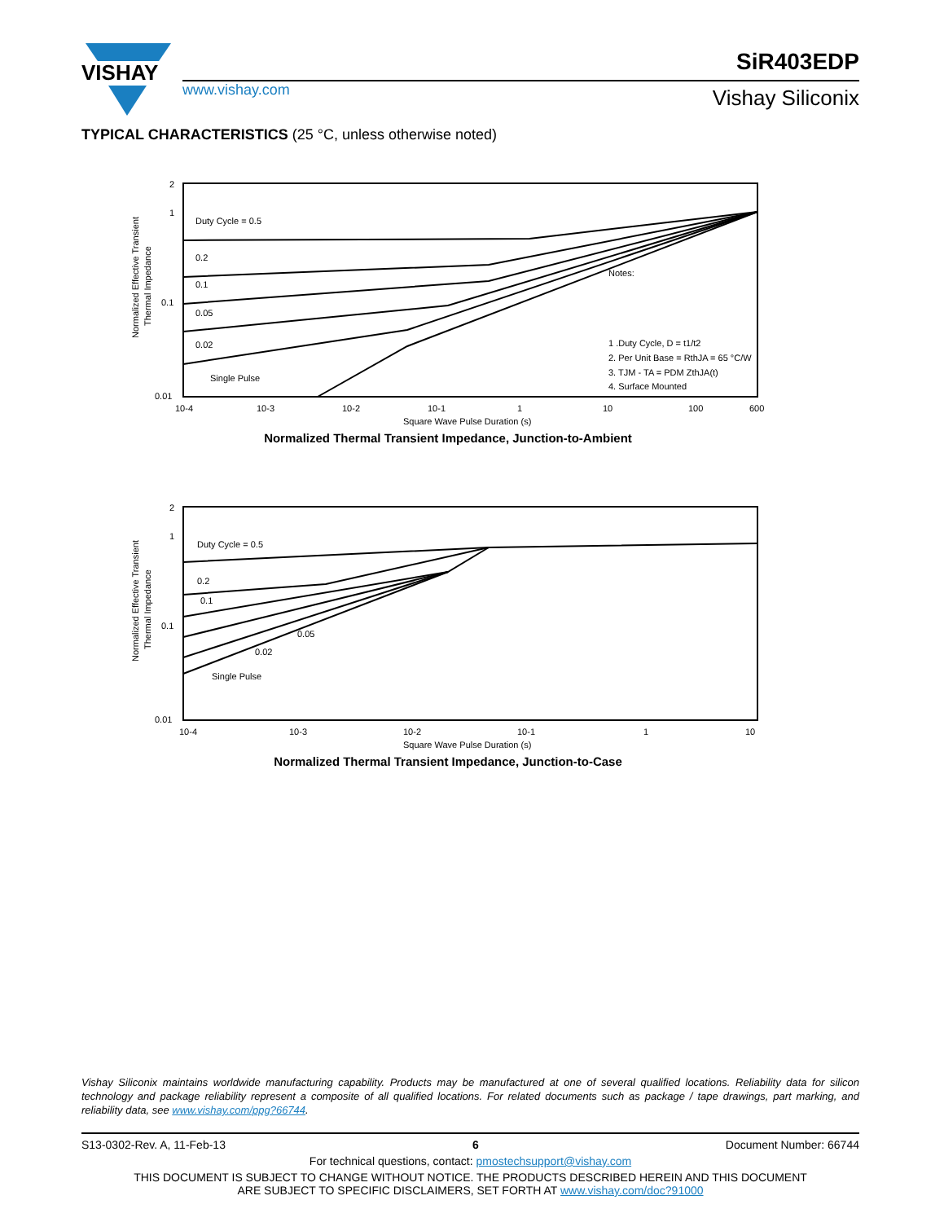VISHAY
SiR403EDP
www.vishay.com Vishay Siliconix
TYPICAL CHARACTERISTICS (25 °C, unless otherwise noted)
Normalized Effective Transient
Thermal Impedance
2
1
0.1
0.01
10-4
10-3
10-2
10-1
1
10
100
600
Square Wave Pulse Duration (s)
Duty Cycle = 0.5
0.2
0.1
0.05
0.02
Single Pulse
Notes:
1 .Duty Cycle, D = t1/t2
2. Per Unit Base = RthJA = 65 °C/W
3. TJM - TA = PDM ZthJA(t)
4. Surface Mounted
Normalized Thermal Transient Impedance, Junction-to-Ambient
Normalized Effective Transient
Thermal Impedance
2
1
0.1
0.01
10-4
10-3
10-2
10-1
1
10
Square Wave Pulse Duration (s)
Duty Cycle = 0.5
0.2
0.1
0.05
0.02
Single Pulse
Normalized Thermal Transient Impedance, Junction-to-Case
Vishay Siliconix maintains worldwide manufacturing capability. Products may be manufactured at one of several qualified locations. Reliability data for silicon technology and package reliability represent a composite of all qualified locations. For related documents such as package / tape drawings, part marking, and reliability data, see www.vishay.com/ppg?66744.
S13-0302-Rev. A, 11-Feb-13 6 Document Number: 66744
For technical questions, contact: pmostechsupport@vishay.com
THIS DOCUMENT IS SUBJECT TO CHANGE WITHOUT NOTICE. THE PRODUCTS DESCRIBED HEREIN AND THIS DOCUMENT
ARE SUBJECT TO SPECIFIC DISCLAIMERS, SET FORTH AT www.vishay.com/doc?91000